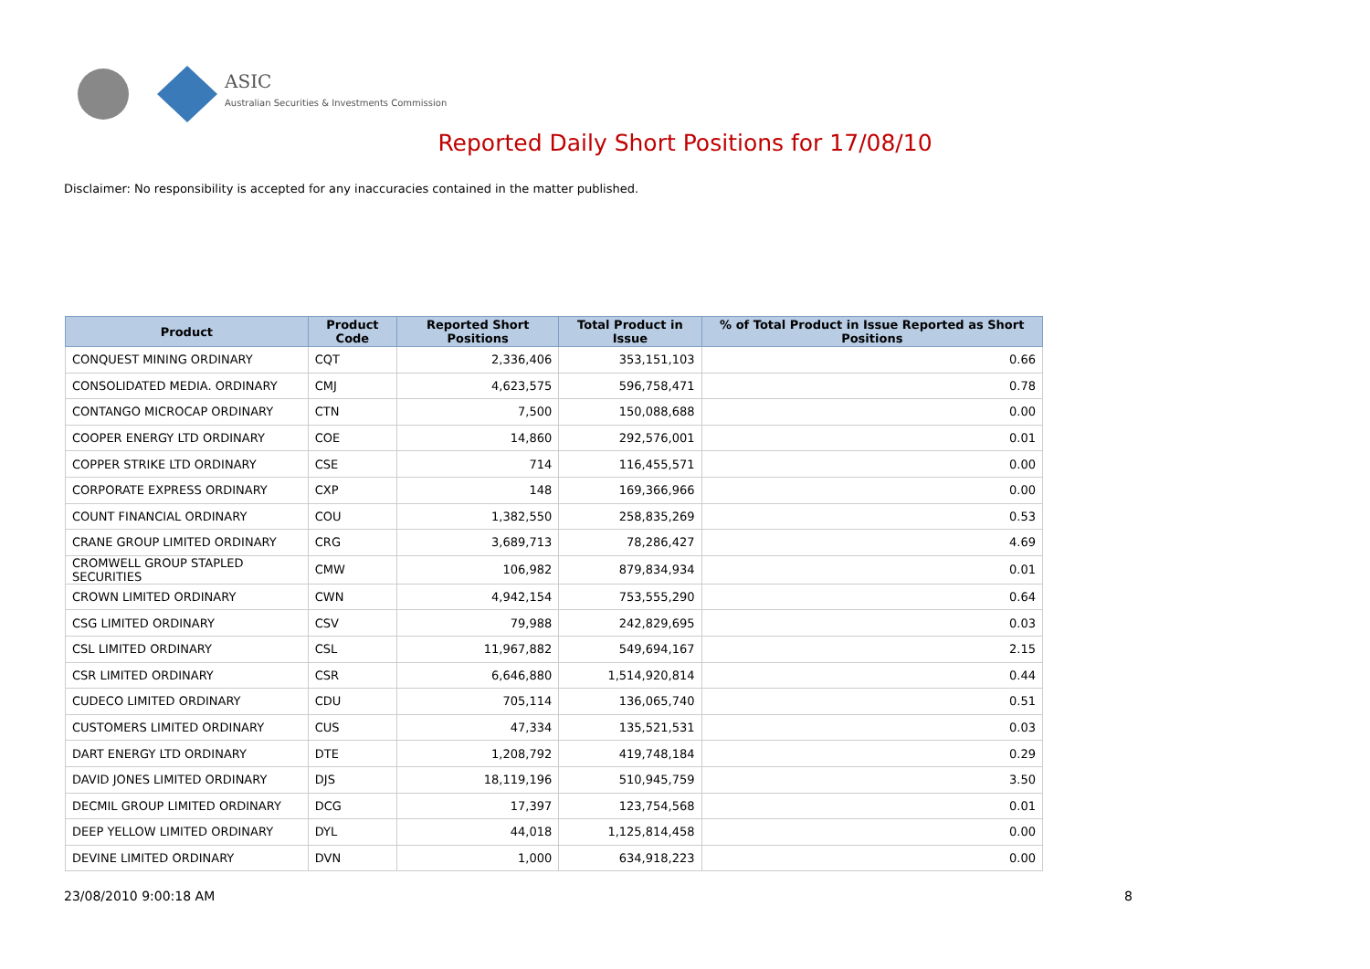ASIC
Australian Securities & Investments Commission
Reported Daily Short Positions for 17/08/10
Disclaimer: No responsibility is accepted for any inaccuracies contained in the matter published.
| Product | Product Code | Reported Short Positions | Total Product in Issue | % of Total Product in Issue Reported as Short Positions |
| --- | --- | --- | --- | --- |
| CONQUEST MINING ORDINARY | CQT | 2,336,406 | 353,151,103 | 0.66 |
| CONSOLIDATED MEDIA. ORDINARY | CMJ | 4,623,575 | 596,758,471 | 0.78 |
| CONTANGO MICROCAP ORDINARY | CTN | 7,500 | 150,088,688 | 0.00 |
| COOPER ENERGY LTD ORDINARY | COE | 14,860 | 292,576,001 | 0.01 |
| COPPER STRIKE LTD ORDINARY | CSE | 714 | 116,455,571 | 0.00 |
| CORPORATE EXPRESS ORDINARY | CXP | 148 | 169,366,966 | 0.00 |
| COUNT FINANCIAL ORDINARY | COU | 1,382,550 | 258,835,269 | 0.53 |
| CRANE GROUP LIMITED ORDINARY | CRG | 3,689,713 | 78,286,427 | 4.69 |
| CROMWELL GROUP STAPLED SECURITIES | CMW | 106,982 | 879,834,934 | 0.01 |
| CROWN LIMITED ORDINARY | CWN | 4,942,154 | 753,555,290 | 0.64 |
| CSG LIMITED ORDINARY | CSV | 79,988 | 242,829,695 | 0.03 |
| CSL LIMITED ORDINARY | CSL | 11,967,882 | 549,694,167 | 2.15 |
| CSR LIMITED ORDINARY | CSR | 6,646,880 | 1,514,920,814 | 0.44 |
| CUDECO LIMITED ORDINARY | CDU | 705,114 | 136,065,740 | 0.51 |
| CUSTOMERS LIMITED ORDINARY | CUS | 47,334 | 135,521,531 | 0.03 |
| DART ENERGY LTD ORDINARY | DTE | 1,208,792 | 419,748,184 | 0.29 |
| DAVID JONES LIMITED ORDINARY | DJS | 18,119,196 | 510,945,759 | 3.50 |
| DECMIL GROUP LIMITED ORDINARY | DCG | 17,397 | 123,754,568 | 0.01 |
| DEEP YELLOW LIMITED ORDINARY | DYL | 44,018 | 1,125,814,458 | 0.00 |
| DEVINE LIMITED ORDINARY | DVN | 1,000 | 634,918,223 | 0.00 |
23/08/2010 9:00:18 AM 8